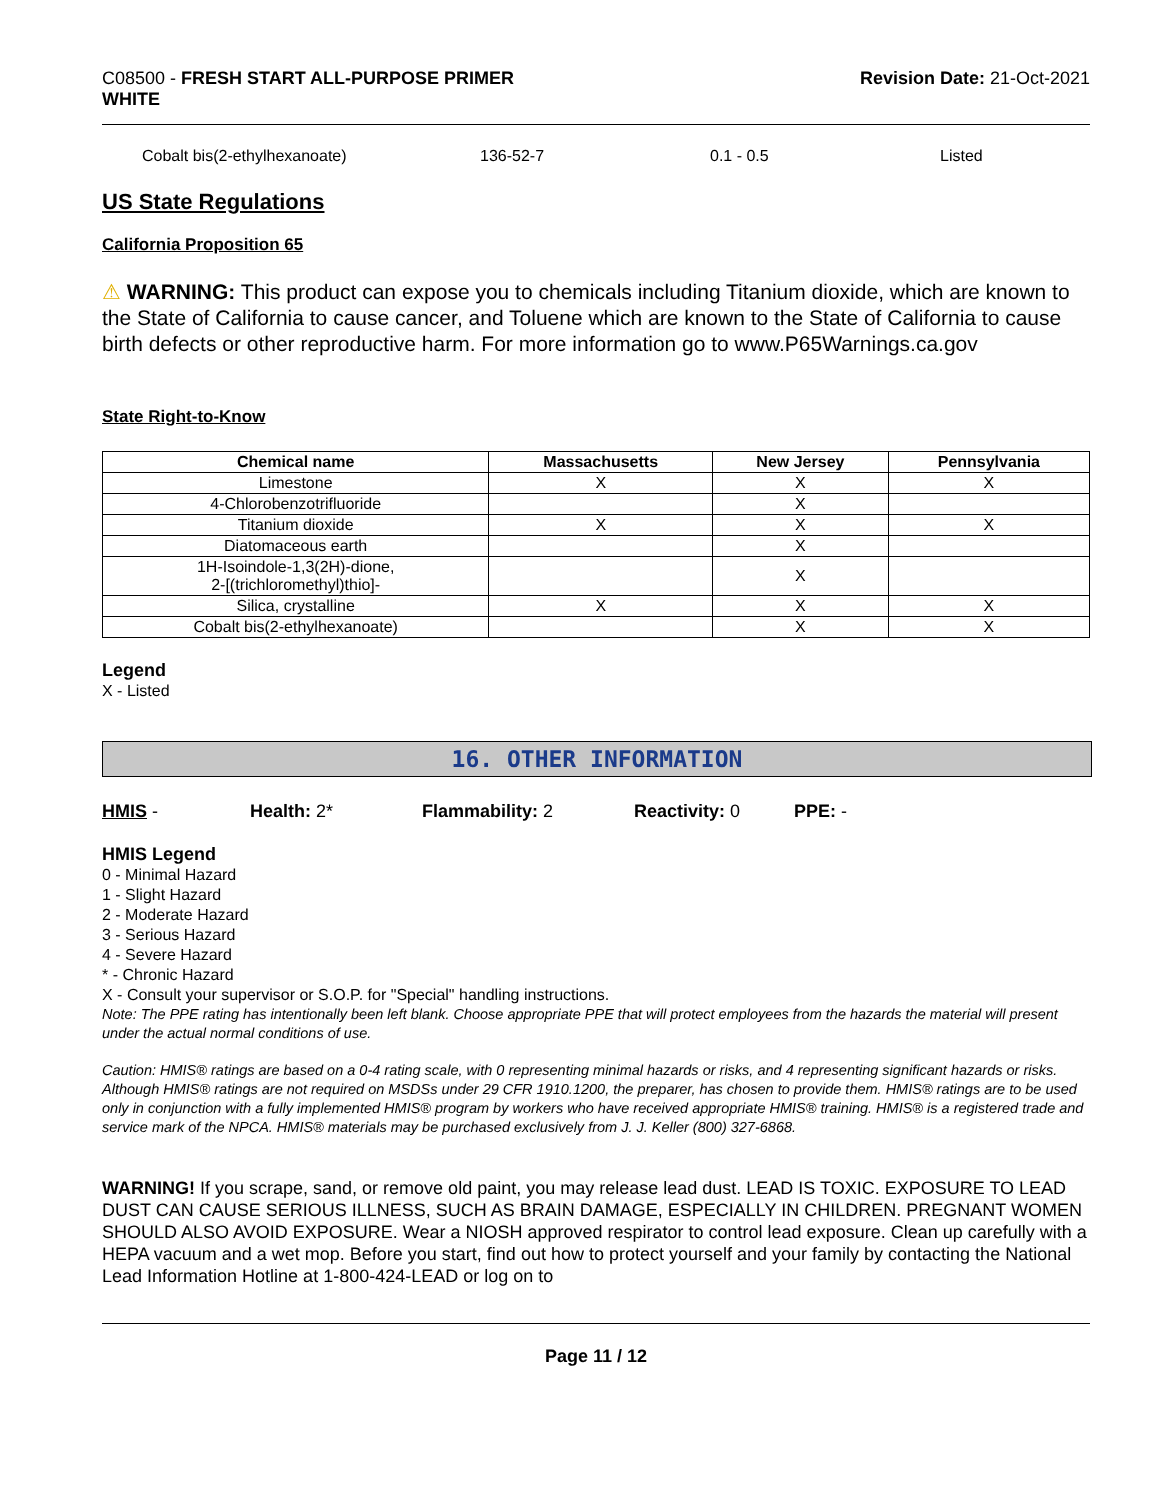C08500 - FRESH START ALL-PURPOSE PRIMER
WHITE
Revision Date: 21-Oct-2021
Cobalt bis(2-ethylhexanoate) 136-52-7 0.1 - 0.5 Listed
US State Regulations
California Proposition 65
⚠ WARNING: This product can expose you to chemicals including Titanium dioxide, which are known to the State of California to cause cancer, and Toluene which are known to the State of California to cause birth defects or other reproductive harm. For more information go to www.P65Warnings.ca.gov
State Right-to-Know
| Chemical name | Massachusetts | New Jersey | Pennsylvania |
| --- | --- | --- | --- |
| Limestone | X | X | X |
| 4-Chlorobenzotrifluoride | | X | |
| Titanium dioxide | X | X | X |
| Diatomaceous earth | | X | |
| 1H-Isoindole-1,3(2H)-dione, 2-[(trichloromethyl)thio]- | | X | |
| Silica, crystalline | X | X | X |
| Cobalt bis(2-ethylhexanoate) | | X | X |
Legend
X - Listed
16. OTHER INFORMATION
HMIS - Health: 2* Flammability: 2 Reactivity: 0 PPE: -
HMIS Legend
0 - Minimal Hazard
1 - Slight Hazard
2 - Moderate Hazard
3 - Serious Hazard
4 - Severe Hazard
* - Chronic Hazard
X - Consult your supervisor or S.O.P. for "Special" handling instructions.
Note: The PPE rating has intentionally been left blank. Choose appropriate PPE that will protect employees from the hazards the material will present under the actual normal conditions of use.
Caution: HMIS® ratings are based on a 0-4 rating scale, with 0 representing minimal hazards or risks, and 4 representing significant hazards or risks. Although HMIS® ratings are not required on MSDSs under 29 CFR 1910.1200, the preparer, has chosen to provide them. HMIS® ratings are to be used only in conjunction with a fully implemented HMIS® program by workers who have received appropriate HMIS® training. HMIS® is a registered trade and service mark of the NPCA. HMIS® materials may be purchased exclusively from J. J. Keller (800) 327-6868.
WARNING! If you scrape, sand, or remove old paint, you may release lead dust. LEAD IS TOXIC. EXPOSURE TO LEAD DUST CAN CAUSE SERIOUS ILLNESS, SUCH AS BRAIN DAMAGE, ESPECIALLY IN CHILDREN. PREGNANT WOMEN SHOULD ALSO AVOID EXPOSURE. Wear a NIOSH approved respirator to control lead exposure. Clean up carefully with a HEPA vacuum and a wet mop. Before you start, find out how to protect yourself and your family by contacting the National Lead Information Hotline at 1-800-424-LEAD or log on to
Page 11 / 12